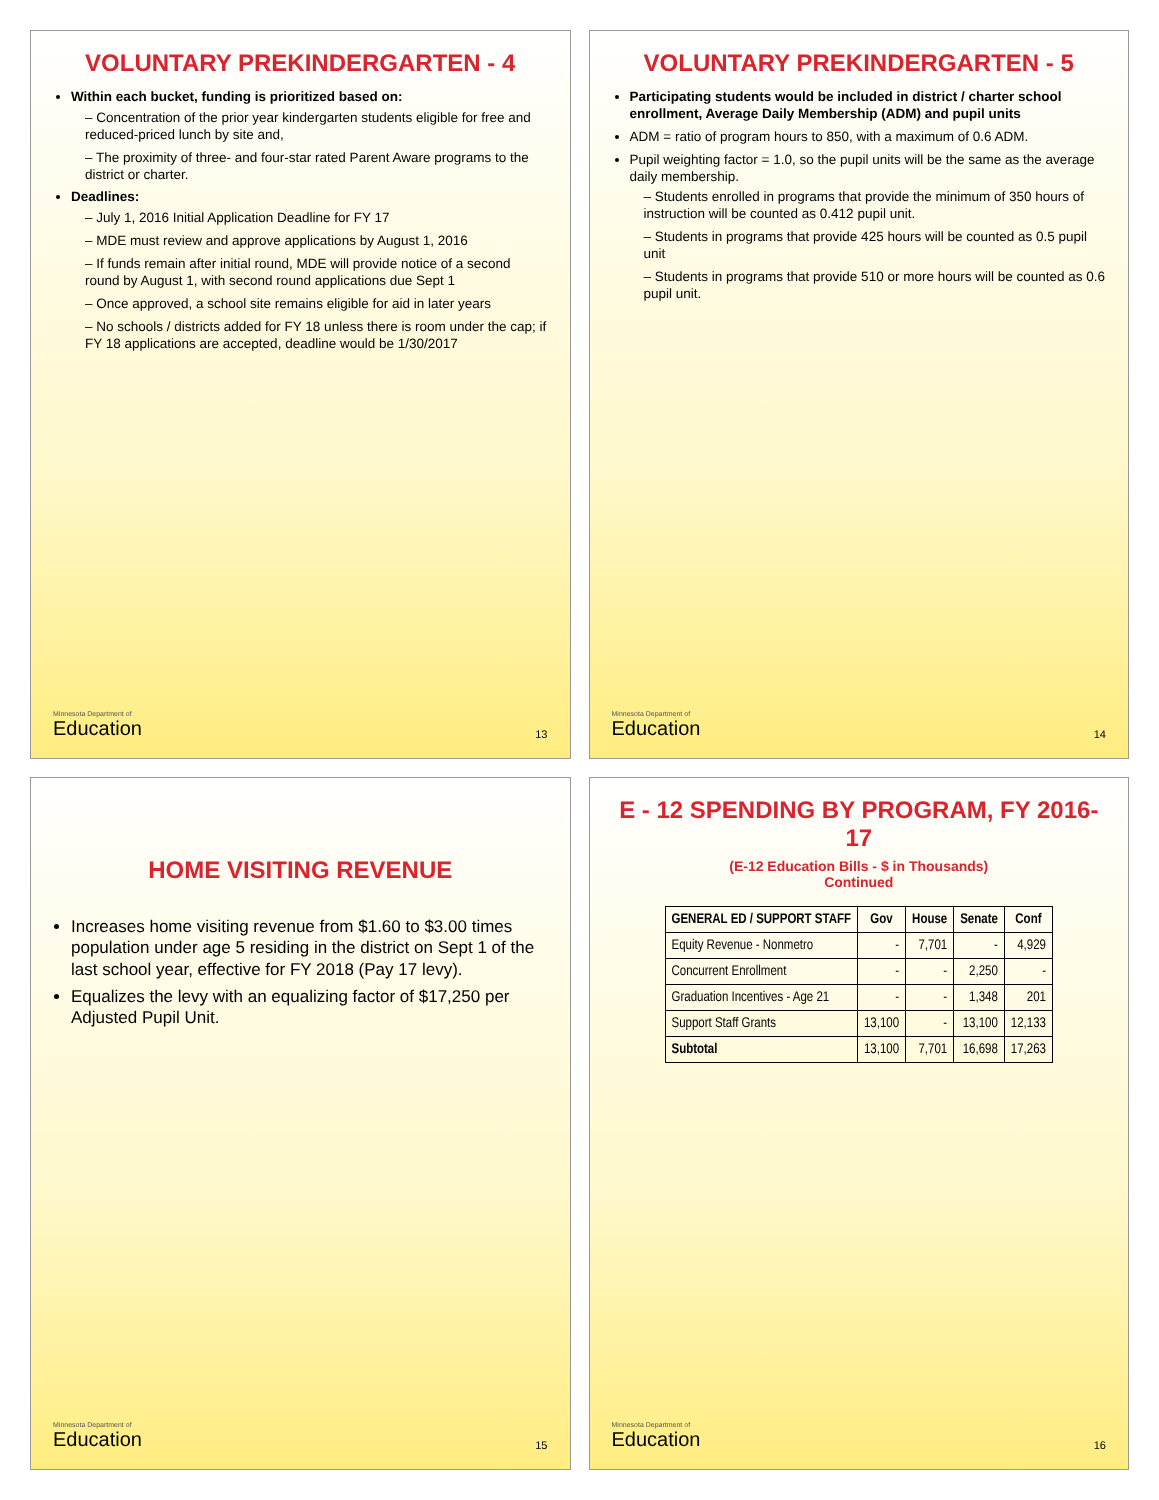VOLUNTARY PREKINDERGARTEN - 4
Within each bucket, funding is prioritized based on:
– Concentration of the prior year kindergarten students eligible for free and reduced-priced lunch by site and,
– The proximity of three- and four-star rated Parent Aware programs to the district or charter.
Deadlines:
– July 1, 2016 Initial Application Deadline for FY 17
– MDE must review and approve applications by August 1, 2016
– If funds remain after initial round, MDE will provide notice of a second round by August 1, with second round applications due Sept 1
– Once approved, a school site remains eligible for aid in later years
– No schools / districts added for FY 18 unless there is room under the cap; if FY 18 applications are accepted, deadline would be 1/30/2017
Minnesota Department of
Education
13
VOLUNTARY PREKINDERGARTEN - 5
Participating students would be included in district / charter school enrollment, Average Daily Membership (ADM) and pupil units
ADM = ratio of program hours to 850, with a maximum of 0.6 ADM.
Pupil weighting factor = 1.0, so the pupil units will be the same as the average daily membership.
– Students enrolled in programs that provide the minimum of 350 hours of instruction will be counted as 0.412 pupil unit.
– Students in programs that provide 425 hours will be counted as 0.5 pupil unit
– Students in programs that provide 510 or more hours will be counted as 0.6 pupil unit.
Minnesota Department of
Education
14
HOME VISITING REVENUE
Increases home visiting revenue from $1.60 to $3.00 times population under age 5 residing in the district on Sept 1 of the last school year, effective for FY 2018 (Pay 17 levy).
Equalizes the levy with an equalizing factor of $17,250 per Adjusted Pupil Unit.
Minnesota Department of
Education
15
E - 12 SPENDING BY PROGRAM, FY 2016-17
(E-12 Education Bills - $ in Thousands)
Continued
| GENERAL ED / SUPPORT STAFF | Gov | House | Senate | Conf |
| --- | --- | --- | --- | --- |
| Equity Revenue - Nonmetro | - | 7,701 | - | 4,929 |
| Concurrent Enrollment | - | - | 2,250 | - |
| Graduation Incentives - Age 21 | - | - | 1,348 | 201 |
| Support Staff Grants | 13,100 | - | 13,100 | 12,133 |
| Subtotal | 13,100 | 7,701 | 16,698 | 17,263 |
Minnesota Department of
Education
16